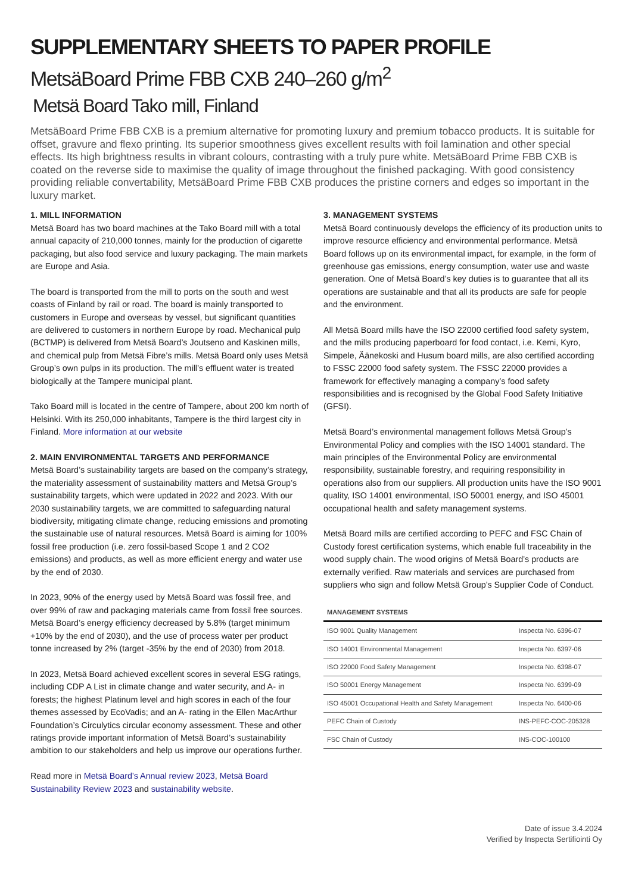SUPPLEMENTARY SHEETS TO PAPER PROFILE
MetsäBoard Prime FBB CXB 240–260 g/m<sup>2</sup>
Metsä Board Tako mill, Finland
MetsäBoard Prime FBB CXB is a premium alternative for promoting luxury and premium tobacco products. It is suitable for offset, gravure and flexo printing. Its superior smoothness gives excellent results with foil lamination and other special effects. Its high brightness results in vibrant colours, contrasting with a truly pure white. MetsäBoard Prime FBB CXB is coated on the reverse side to maximise the quality of image throughout the finished packaging. With good consistency providing reliable convertability, MetsäBoard Prime FBB CXB produces the pristine corners and edges so important in the luxury market.
1. MILL INFORMATION
Metsä Board has two board machines at the Tako Board mill with a total annual capacity of 210,000 tonnes, mainly for the production of cigarette packaging, but also food service and luxury packaging. The main markets are Europe and Asia.
The board is transported from the mill to ports on the south and west coasts of Finland by rail or road. The board is mainly transported to customers in Europe and overseas by vessel, but significant quantities are delivered to customers in northern Europe by road. Mechanical pulp (BCTMP) is delivered from Metsä Board’s Joutseno and Kaskinen mills, and chemical pulp from Metsä Fibre’s mills. Metsä Board only uses Metsä Group’s own pulps in its production. The mill’s effluent water is treated biologically at the Tampere municipal plant.
Tako Board mill is located in the centre of Tampere, about 200 km north of Helsinki. With its 250,000 inhabitants, Tampere is the third largest city in Finland. More information at our website
2. MAIN ENVIRONMENTAL TARGETS AND PERFORMANCE
Metsä Board’s sustainability targets are based on the company’s strategy, the materiality assessment of sustainability matters and Metsä Group’s sustainability targets, which were updated in 2022 and 2023. With our 2030 sustainability targets, we are committed to safeguarding natural biodiversity, mitigating climate change, reducing emissions and promoting the sustainable use of natural resources. Metsä Board is aiming for 100% fossil free production (i.e. zero fossil-based Scope 1 and 2 CO2 emissions) and products, as well as more efficient energy and water use by the end of 2030.
In 2023, 90% of the energy used by Metsä Board was fossil free, and over 99% of raw and packaging materials came from fossil free sources. Metsä Board’s energy efficiency decreased by 5.8% (target minimum +10% by the end of 2030), and the use of process water per product tonne increased by 2% (target -35% by the end of 2030) from 2018.
In 2023, Metsä Board achieved excellent scores in several ESG ratings, including CDP A List in climate change and water security, and A- in forests; the highest Platinum level and high scores in each of the four themes assessed by EcoVadis; and an A- rating in the Ellen MacArthur Foundation’s Circulytics circular economy assessment. These and other ratings provide important information of Metsä Board’s sustainability ambition to our stakeholders and help us improve our operations further.
Read more in Metsä Board’s Annual review 2023, Metsä Board Sustainability Review 2023 and sustainability website.
3. MANAGEMENT SYSTEMS
Metsä Board continuously develops the efficiency of its production units to improve resource efficiency and environmental performance. Metsä Board follows up on its environmental impact, for example, in the form of greenhouse gas emissions, energy consumption, water use and waste generation. One of Metsä Board’s key duties is to guarantee that all its operations are sustainable and that all its products are safe for people and the environment.
All Metsä Board mills have the ISO 22000 certified food safety system, and the mills producing paperboard for food contact, i.e. Kemi, Kyro, Simpele, Äänekoski and Husum board mills, are also certified according to FSSC 22000 food safety system. The FSSC 22000 provides a framework for effectively managing a company’s food safety responsibilities and is recognised by the Global Food Safety Initiative (GFSI).
Metsä Board’s environmental management follows Metsä Group’s Environmental Policy and complies with the ISO 14001 standard. The main principles of the Environmental Policy are environmental responsibility, sustainable forestry, and requiring responsibility in operations also from our suppliers. All production units have the ISO 9001 quality, ISO 14001 environmental, ISO 50001 energy, and ISO 45001 occupational health and safety management systems.
Metsä Board mills are certified according to PEFC and FSC Chain of Custody forest certification systems, which enable full traceability in the wood supply chain. The wood origins of Metsä Board’s products are externally verified. Raw materials and services are purchased from suppliers who sign and follow Metsä Group’s Supplier Code of Conduct.
| MANAGEMENT SYSTEMS | |
| --- | --- |
| ISO 9001 Quality Management | Inspecta No. 6396-07 |
| ISO 14001 Environmental Management | Inspecta No. 6397-06 |
| ISO 22000 Food Safety Management | Inspecta No. 6398-07 |
| ISO 50001 Energy Management | Inspecta No. 6399-09 |
| ISO 45001 Occupational Health and Safety Management | Inspecta No. 6400-06 |
| PEFC Chain of Custody | INS-PEFC-COC-205328 |
| FSC Chain of Custody | INS-COC-100100 |
Date of issue 3.4.2024
Verified by Inspecta Sertifiointi Oy